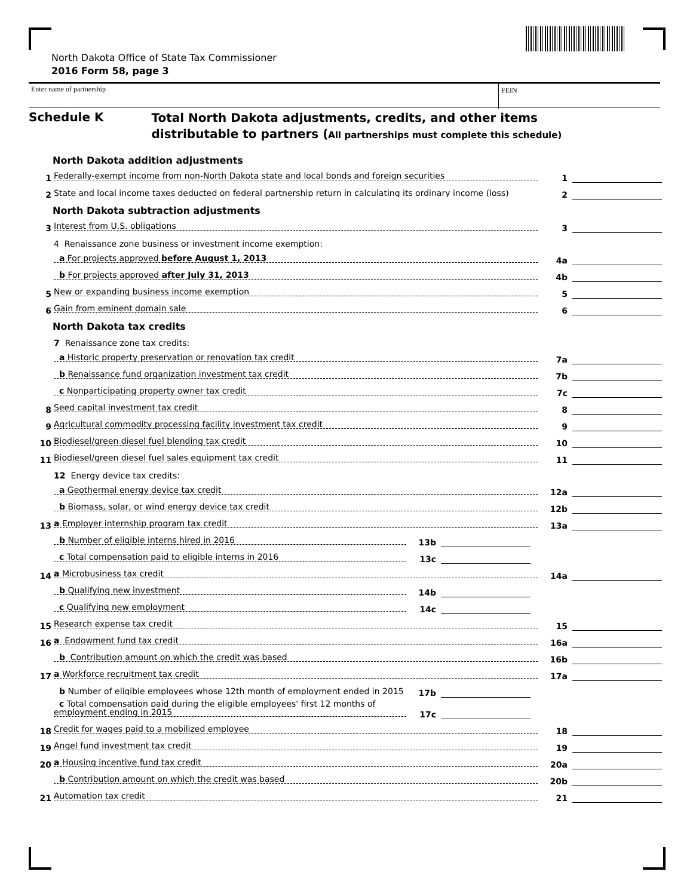North Dakota Office of State Tax Commissioner
2016 Form 58, page 3
Enter name of partnership FEIN
Schedule K
Total North Dakota adjustments, credits, and other items
distributable to partners (All partnerships must complete this schedule)
North Dakota addition adjustments
1
Federally-exempt income from non-North Dakota state and local bonds and foreign securities
1
2
State and local income taxes deducted on federal partnership return in calculating its ordinary income (loss)
2
North Dakota subtraction adjustments
3
Interest from U.S. obligations
3
4 Renaissance zone business or investment income exemption:
a For projects approved before August 1, 2013
4a
b For projects approved after July 31, 2013
4b
5
New or expanding business income exemption
5
6
Gain from eminent domain sale
6
North Dakota tax credits
7 Renaissance zone tax credits:
a Historic property preservation or renovation tax credit
7a
b Renaissance fund organization investment tax credit
7b
c Nonparticipating property owner tax credit
7c
8
Seed capital investment tax credit
8
9
Agricultural commodity processing facility investment tax credit
9
10
Biodiesel/green diesel fuel blending tax credit
10
11
Biodiesel/green diesel fuel sales equipment tax credit
11
12 Energy device tax credits:
a Geothermal energy device tax credit
12a
b Biomass, solar, or wind energy device tax credit
12b
13
a Employer internship program tax credit
13a
b Number of eligible interns hired in 2016
13b
c Total compensation paid to eligible interns in 2016
13c
14
a Microbusiness tax credit
14a
b Qualifying new investment
14b
c Qualifying new employment
14c
15
Research expense tax credit
15
16
a Endowment fund tax credit
16a
b Contribution amount on which the credit was based
16b
17
a Workforce recruitment tax credit
17a
b Number of eligible employees whose 12th month of employment ended in 2015
17b
c Total compensation paid during the eligible employees' first 12 months of employment ending in 2015
17c
18
Credit for wages paid to a mobilized employee
18
19
Angel fund investment tax credit
19
20
a Housing incentive fund tax credit
20a
b Contribution amount on which the credit was based
20b
21
Automation tax credit
21